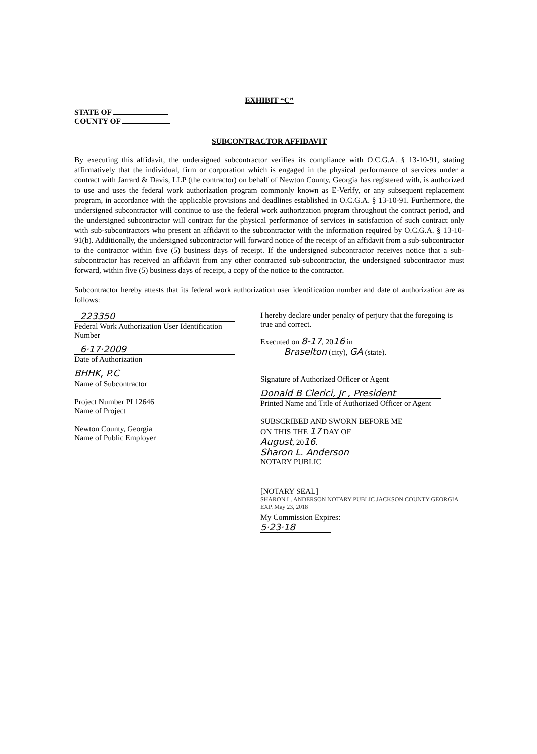EXHIBIT “C”
STATE OF
COUNTY OF
SUBCONTRACTOR AFFIDAVIT
By executing this affidavit, the undersigned subcontractor verifies its compliance with O.C.G.A. § 13-10-91, stating affirmatively that the individual, firm or corporation which is engaged in the physical performance of services under a contract with Jarrard & Davis, LLP (the contractor) on behalf of Newton County, Georgia has registered with, is authorized to use and uses the federal work authorization program commonly known as E-Verify, or any subsequent replacement program, in accordance with the applicable provisions and deadlines established in O.C.G.A. § 13-10-91. Furthermore, the undersigned subcontractor will continue to use the federal work authorization program throughout the contract period, and the undersigned subcontractor will contract for the physical performance of services in satisfaction of such contract only with sub-subcontractors who present an affidavit to the subcontractor with the information required by O.C.G.A. § 13-10-91(b). Additionally, the undersigned subcontractor will forward notice of the receipt of an affidavit from a sub-subcontractor to the contractor within five (5) business days of receipt. If the undersigned subcontractor receives notice that a sub-subcontractor has received an affidavit from any other contracted sub-subcontractor, the undersigned subcontractor must forward, within five (5) business days of receipt, a copy of the notice to the contractor.
Subcontractor hereby attests that its federal work authorization user identification number and date of authorization are as follows:
223350
Federal Work Authorization User Identification Number
6·17·2009
Date of Authorization
BHHK, P.C
Name of Subcontractor
Project Number PI 12646
Name of Project
Newton County, Georgia
Name of Public Employer
I hereby declare under penalty of perjury that the foregoing is true and correct.
Executed on 8-17, 2016 in
Braselton (city), GA (state).
Signature of Authorized Officer or Agent
Donald B Clerici, Jr , President
Printed Name and Title of Authorized Officer or Agent
SUBSCRIBED AND SWORN BEFORE ME
ON THIS THE 17 DAY OF
August, 2016.
Sharon L. Anderson
NOTARY PUBLIC
[NOTARY SEAL]
SHARON L. ANDERSON NOTARY PUBLIC JACKSON COUNTY GEORGIA EXP. May 23, 2018
My Commission Expires:
5·23·18